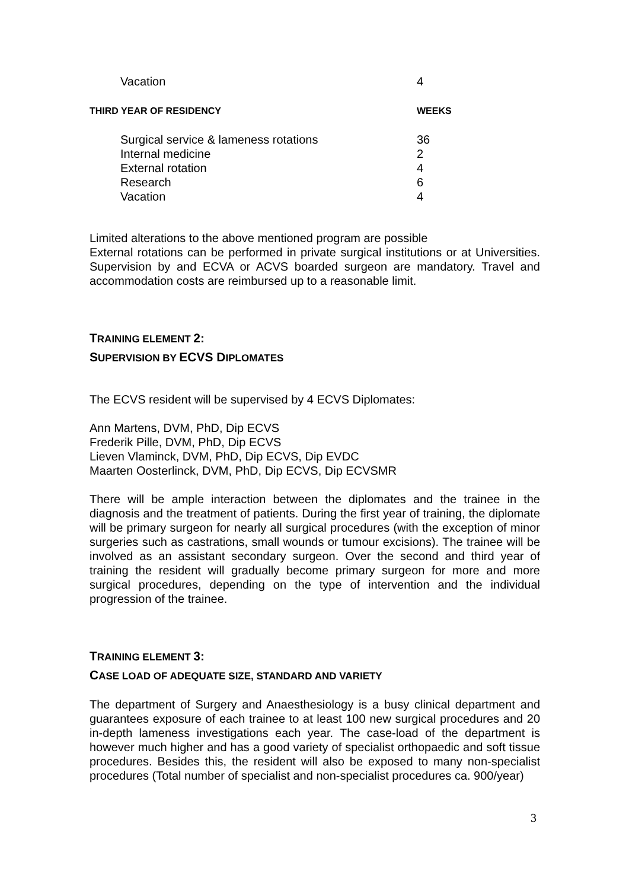| Vacation | 4 |
| T HIRD YEAR OF RESIDENCY | WEEKS |
| Surgical service & lameness rotations | 36 |
| Internal medicine | 2 |
| External rotation | 4 |
| Research | 6 |
| Vacation | 4 |
Limited alterations to the above mentioned program are possible
External rotations can be performed in private surgical institutions or at Universities. Supervision by and ECVA or ACVS boarded surgeon are mandatory. Travel and accommodation costs are reimbursed up to a reasonable limit.
TRAINING ELEMENT 2:
SUPERVISION BY ECVS DIPLOMATES
The ECVS resident will be supervised by 4 ECVS Diplomates:
Ann Martens, DVM, PhD, Dip ECVS
Frederik Pille, DVM, PhD, Dip ECVS
Lieven Vlaminck, DVM, PhD, Dip ECVS, Dip EVDC
Maarten Oosterlinck, DVM, PhD, Dip ECVS, Dip ECVSMR
There will be ample interaction between the diplomates and the trainee in the diagnosis and the treatment of patients. During the first year of training, the diplomate will be primary surgeon for nearly all surgical procedures (with the exception of minor surgeries such as castrations, small wounds or tumour excisions). The trainee will be involved as an assistant secondary surgeon. Over the second and third year of training the resident will gradually become primary surgeon for more and more surgical procedures, depending on the type of intervention and the individual progression of the trainee.
TRAINING ELEMENT 3:
CASE LOAD OF ADEQUATE SIZE, STANDARD AND VARIETY
The department of Surgery and Anaesthesiology is a busy clinical department and guarantees exposure of each trainee to at least 100 new surgical procedures and 20 in-depth lameness investigations each year. The case-load of the department is however much higher and has a good variety of specialist orthopaedic and soft tissue procedures. Besides this, the resident will also be exposed to many non-specialist procedures (Total number of specialist and non-specialist procedures ca. 900/year)
3